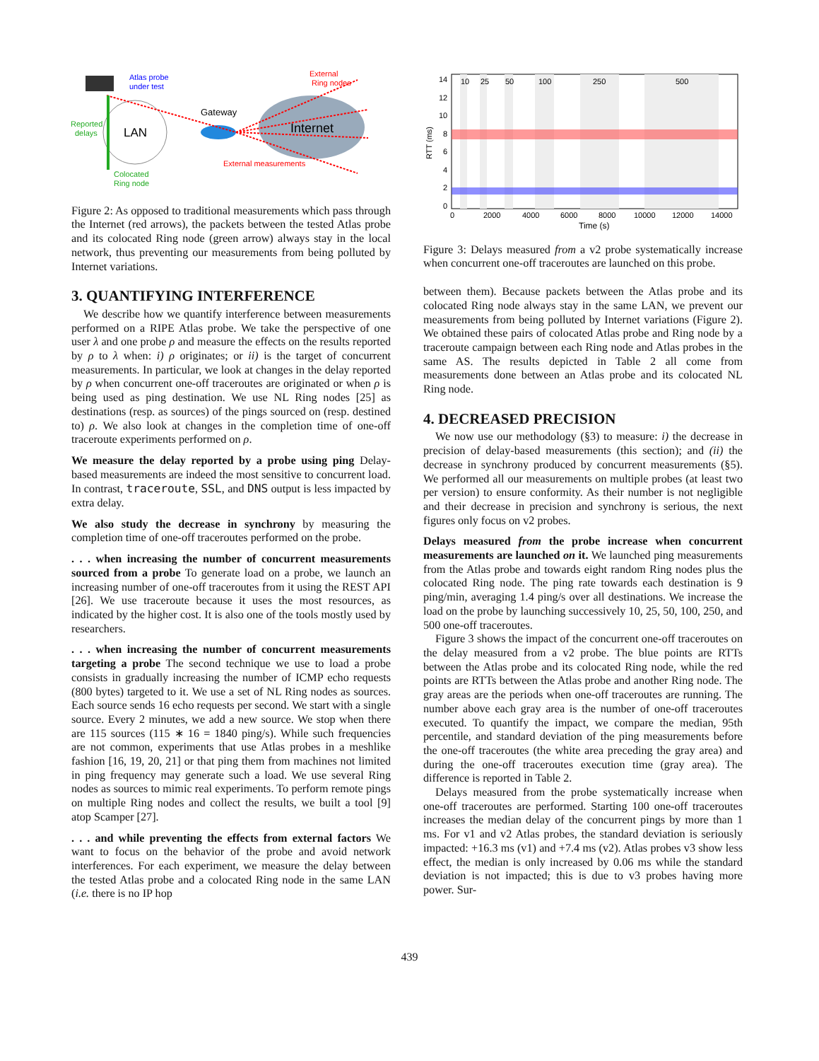Atlas probe
under test
External
Ring nodes
Reported
delays
LAN
Gateway
Internet
External measurements
Colocated
Ring node
Figure 2: As opposed to traditional measurements which pass through the Internet (red arrows), the packets between the tested Atlas probe and its colocated Ring node (green arrow) always stay in the local network, thus preventing our measurements from being polluted by Internet variations.
3. QUANTIFYING INTERFERENCE
We describe how we quantify interference between measurements performed on a RIPE Atlas probe. We take the perspective of one user λ and one probe ρ and measure the effects on the results reported by ρ to λ when: i) ρ originates; or ii) is the target of concurrent measurements. In particular, we look at changes in the delay reported by ρ when concurrent one-off traceroutes are originated or when ρ is being used as ping destination. We use NL Ring nodes [25] as destinations (resp. as sources) of the pings sourced on (resp. destined to) ρ. We also look at changes in the completion time of one-off traceroute experiments performed on ρ.
We measure the delay reported by a probe using ping Delay-based measurements are indeed the most sensitive to concurrent load. In contrast, traceroute, SSL, and DNS output is less impacted by extra delay.
We also study the decrease in synchrony by measuring the completion time of one-off traceroutes performed on the probe.
. . . when increasing the number of concurrent measurements sourced from a probe To generate load on a probe, we launch an increasing number of one-off traceroutes from it using the REST API [26]. We use traceroute because it uses the most resources, as indicated by the higher cost. It is also one of the tools mostly used by researchers.
. . . when increasing the number of concurrent measurements targeting a probe The second technique we use to load a probe consists in gradually increasing the number of ICMP echo requests (800 bytes) targeted to it. We use a set of NL Ring nodes as sources. Each source sends 16 echo requests per second. We start with a single source. Every 2 minutes, we add a new source. We stop when there are 115 sources (115 ∗ 16 = 1840 ping/s). While such frequencies are not common, experiments that use Atlas probes in a meshlike fashion [16, 19, 20, 21] or that ping them from machines not limited in ping frequency may generate such a load. We use several Ring nodes as sources to mimic real experiments. To perform remote pings on multiple Ring nodes and collect the results, we built a tool [9] atop Scamper [27].
. . . and while preventing the effects from external factors We want to focus on the behavior of the probe and avoid network interferences. For each experiment, we measure the delay between the tested Atlas probe and a colocated Ring node in the same LAN (i.e. there is no IP hop
10
25
50
100
250
500
0
2
4
6
8
10
12
14
RTT (ms)
0
2000
4000
6000
8000
10000
12000
14000
Time (s)
Figure 3: Delays measured from a v2 probe systematically increase when concurrent one-off traceroutes are launched on this probe.
between them). Because packets between the Atlas probe and its colocated Ring node always stay in the same LAN, we prevent our measurements from being polluted by Internet variations (Figure 2). We obtained these pairs of colocated Atlas probe and Ring node by a traceroute campaign between each Ring node and Atlas probes in the same AS. The results depicted in Table 2 all come from measurements done between an Atlas probe and its colocated NL Ring node.
4. DECREASED PRECISION
We now use our methodology (§3) to measure: i) the decrease in precision of delay-based measurements (this section); and (ii) the decrease in synchrony produced by concurrent measurements (§5). We performed all our measurements on multiple probes (at least two per version) to ensure conformity. As their number is not negligible and their decrease in precision and synchrony is serious, the next figures only focus on v2 probes.
Delays measured from the probe increase when concurrent measurements are launched on it. We launched ping measurements from the Atlas probe and towards eight random Ring nodes plus the colocated Ring node. The ping rate towards each destination is 9 ping/min, averaging 1.4 ping/s over all destinations. We increase the load on the probe by launching successively 10, 25, 50, 100, 250, and 500 one-off traceroutes.
Figure 3 shows the impact of the concurrent one-off traceroutes on the delay measured from a v2 probe. The blue points are RTTs between the Atlas probe and its colocated Ring node, while the red points are RTTs between the Atlas probe and another Ring node. The gray areas are the periods when one-off traceroutes are running. The number above each gray area is the number of one-off traceroutes executed. To quantify the impact, we compare the median, 95th percentile, and standard deviation of the ping measurements before the one-off traceroutes (the white area preceding the gray area) and during the one-off traceroutes execution time (gray area). The difference is reported in Table 2.
Delays measured from the probe systematically increase when one-off traceroutes are performed. Starting 100 one-off traceroutes increases the median delay of the concurrent pings by more than 1 ms. For v1 and v2 Atlas probes, the standard deviation is seriously impacted: +16.3 ms (v1) and +7.4 ms (v2). Atlas probes v3 show less effect, the median is only increased by 0.06 ms while the standard deviation is not impacted; this is due to v3 probes having more power. Sur-
439